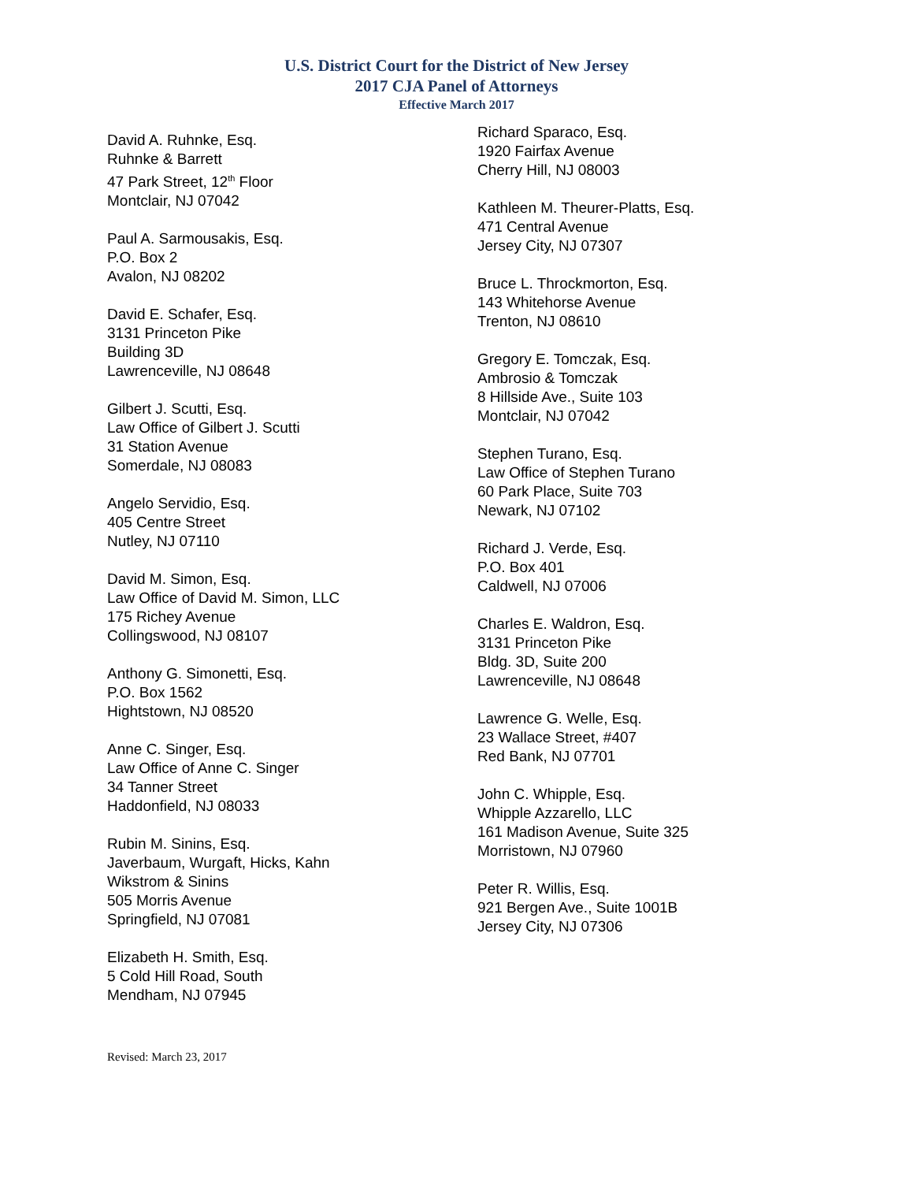U.S. District Court for the District of New Jersey
2017 CJA Panel of Attorneys
Effective March 2017
David A. Ruhnke, Esq.
Ruhnke & Barrett
47 Park Street, 12<sup>th</sup> Floor
Montclair, NJ 07042
Paul A. Sarmousakis, Esq.
P.O. Box 2
Avalon, NJ 08202
David E. Schafer, Esq.
3131 Princeton Pike
Building 3D
Lawrenceville, NJ 08648
Gilbert J. Scutti, Esq.
Law Office of Gilbert J. Scutti
31 Station Avenue
Somerdale, NJ 08083
Angelo Servidio, Esq.
405 Centre Street
Nutley, NJ 07110
David M. Simon, Esq.
Law Office of David M. Simon, LLC
175 Richey Avenue
Collingswood, NJ 08107
Anthony G. Simonetti, Esq.
P.O. Box 1562
Hightstown, NJ 08520
Anne C. Singer, Esq.
Law Office of Anne C. Singer
34 Tanner Street
Haddonfield, NJ 08033
Rubin M. Sinins, Esq.
Javerbaum, Wurgaft, Hicks, Kahn
Wikstrom & Sinins
505 Morris Avenue
Springfield, NJ 07081
Elizabeth H. Smith, Esq.
5 Cold Hill Road, South
Mendham, NJ 07945
Richard Sparaco, Esq.
1920 Fairfax Avenue
Cherry Hill, NJ 08003
Kathleen M. Theurer-Platts, Esq.
471 Central Avenue
Jersey City, NJ 07307
Bruce L. Throckmorton, Esq.
143 Whitehorse Avenue
Trenton, NJ 08610
Gregory E. Tomczak, Esq.
Ambrosio & Tomczak
8 Hillside Ave., Suite 103
Montclair, NJ 07042
Stephen Turano, Esq.
Law Office of Stephen Turano
60 Park Place, Suite 703
Newark, NJ 07102
Richard J. Verde, Esq.
P.O. Box 401
Caldwell, NJ 07006
Charles E. Waldron, Esq.
3131 Princeton Pike
Bldg. 3D, Suite 200
Lawrenceville, NJ 08648
Lawrence G. Welle, Esq.
23 Wallace Street, #407
Red Bank, NJ 07701
John C. Whipple, Esq.
Whipple Azzarello, LLC
161 Madison Avenue, Suite 325
Morristown, NJ 07960
Peter R. Willis, Esq.
921 Bergen Ave., Suite 1001B
Jersey City, NJ 07306
Revised: March 23, 2017